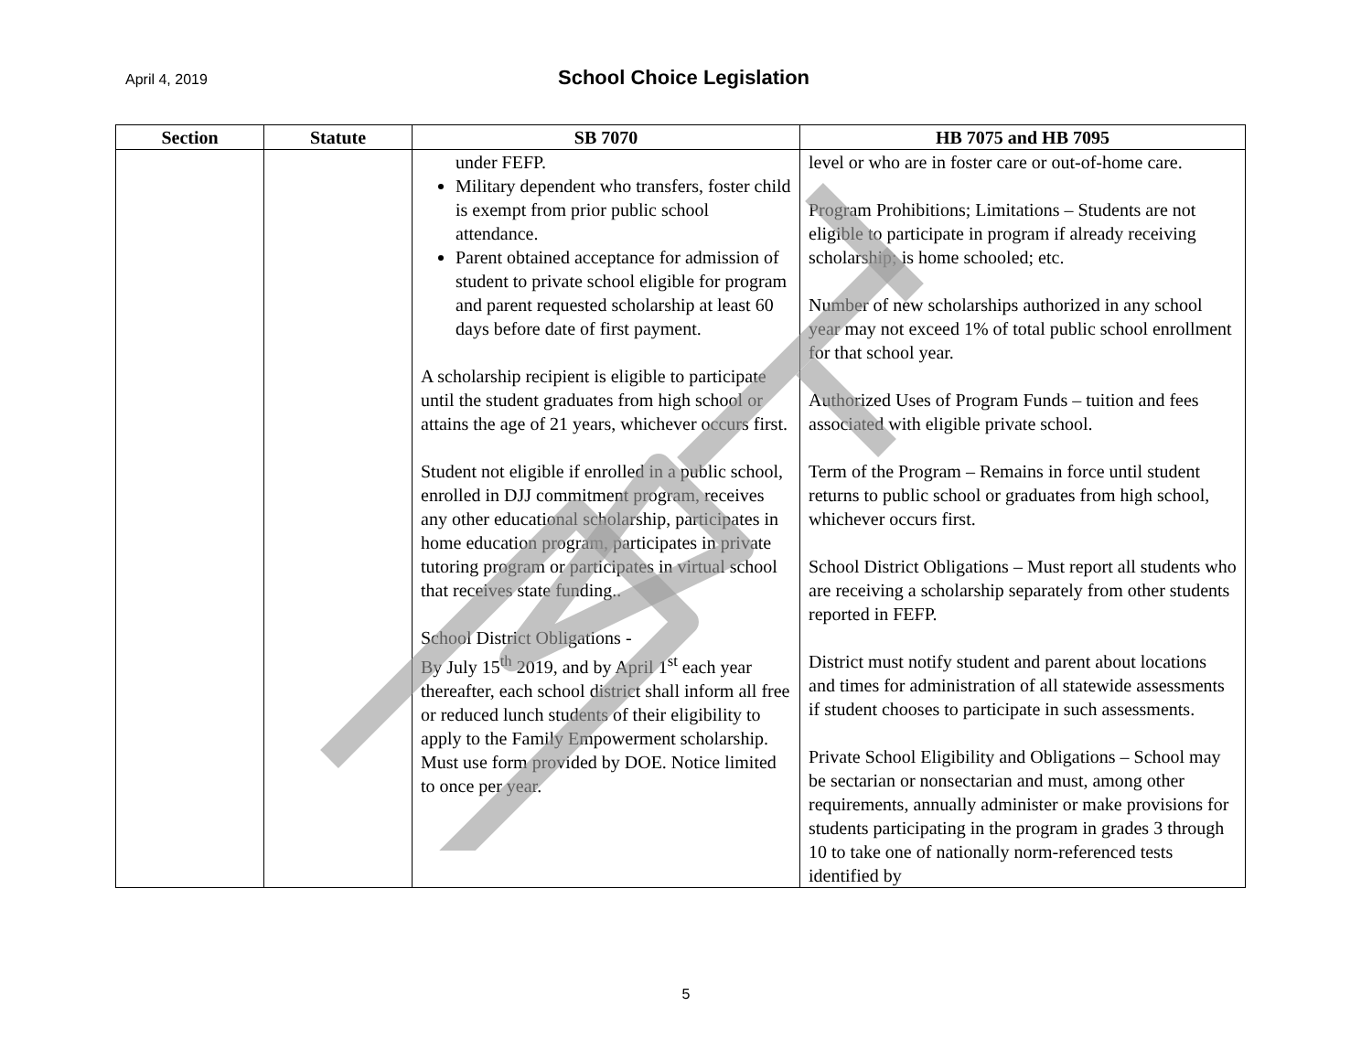April 4, 2019 School Choice Legislation
| Section | Statute | SB 7070 | HB 7075 and HB 7095 |
| --- | --- | --- | --- |
| | | under FEFP. Military dependent who transfers, foster child is exempt from prior public school attendance. Parent obtained acceptance for admission of student to private school eligible for program and parent requested scholarship at least 60 days before date of first payment. A scholarship recipient is eligible to participate until the student graduates from high school or attains the age of 21 years, whichever occurs first. Student not eligible if enrolled in a public school, enrolled in DJJ commitment program, receives any other educational scholarship, participates in home education program, participates in private tutoring program or participates in virtual school that receives state funding.. School District Obligations - By July 15<sup>th</sup> 2019, and by April 1<sup>st</sup> each year thereafter, each school district shall inform all free or reduced lunch students of their eligibility to apply to the Family Empowerment scholarship. Must use form provided by DOE. Notice limited to once per year. | level or who are in foster care or out-of-home care. Program Prohibitions; Limitations – Students are not eligible to participate in program if already receiving scholarship; is home schooled; etc. Number of new scholarships authorized in any school year may not exceed 1% of total public school enrollment for that school year. Authorized Uses of Program Funds – tuition and fees associated with eligible private school. Term of the Program – Remains in force until student returns to public school or graduates from high school, whichever occurs first. School District Obligations – Must report all students who are receiving a scholarship separately from other students reported in FEFP. District must notify student and parent about locations and times for administration of all statewide assessments if student chooses to participate in such assessments. Private School Eligibility and Obligations – School may be sectarian or nonsectarian and must, among other requirements, annually administer or make provisions for students participating in the program in grades 3 through 10 to take one of nationally norm-referenced tests identified by |
5